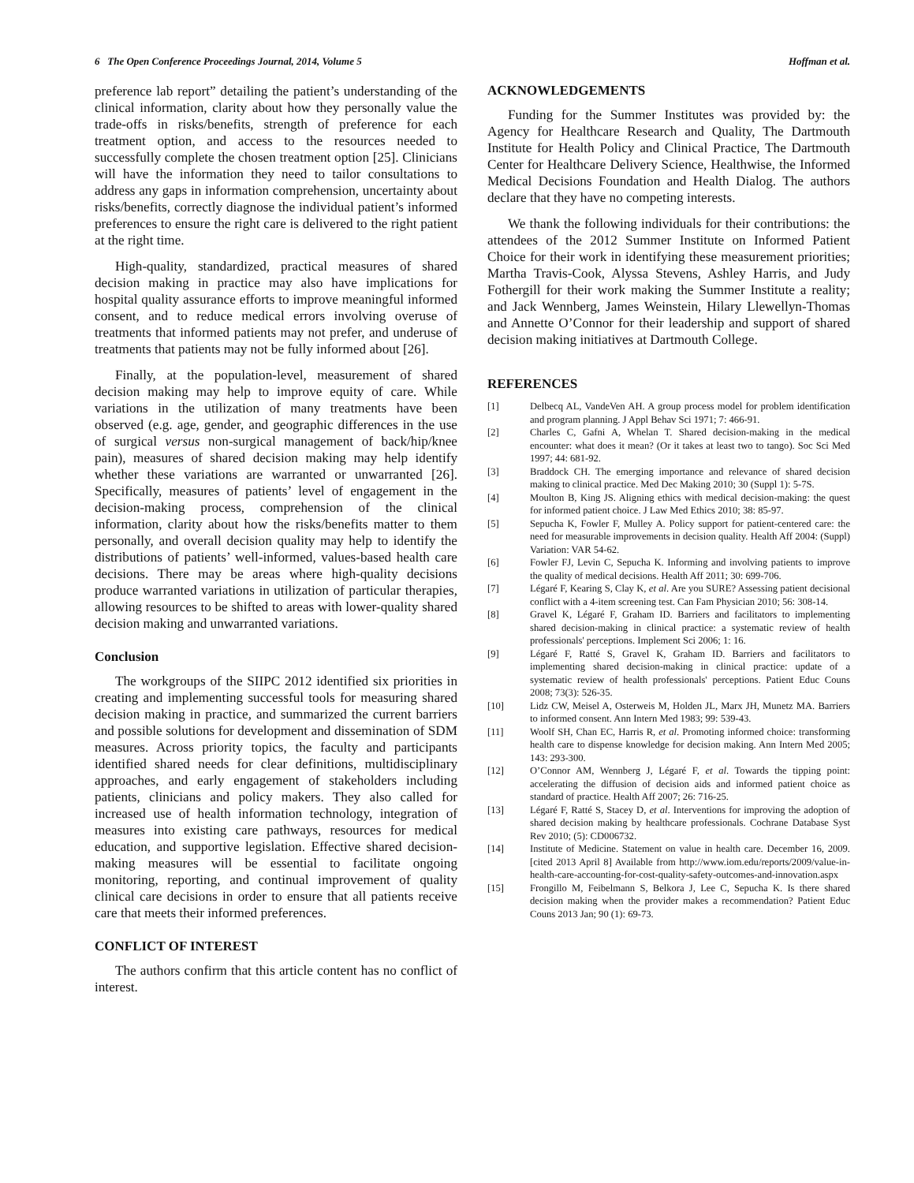6 The Open Conference Proceedings Journal, 2014, Volume 5 Hoffman et al.
preference lab report” detailing the patient’s understanding of the clinical information, clarity about how they personally value the trade-offs in risks/benefits, strength of preference for each treatment option, and access to the resources needed to successfully complete the chosen treatment option [25]. Clinicians will have the information they need to tailor consultations to address any gaps in information comprehension, uncertainty about risks/benefits, correctly diagnose the individual patient’s informed preferences to ensure the right care is delivered to the right patient at the right time.
High-quality, standardized, practical measures of shared decision making in practice may also have implications for hospital quality assurance efforts to improve meaningful informed consent, and to reduce medical errors involving overuse of treatments that informed patients may not prefer, and underuse of treatments that patients may not be fully informed about [26].
Finally, at the population-level, measurement of shared decision making may help to improve equity of care. While variations in the utilization of many treatments have been observed (e.g. age, gender, and geographic differences in the use of surgical versus non-surgical management of back/hip/knee pain), measures of shared decision making may help identify whether these variations are warranted or unwarranted [26]. Specifically, measures of patients’ level of engagement in the decision-making process, comprehension of the clinical information, clarity about how the risks/benefits matter to them personally, and overall decision quality may help to identify the distributions of patients’ well-informed, values-based health care decisions. There may be areas where high-quality decisions produce warranted variations in utilization of particular therapies, allowing resources to be shifted to areas with lower-quality shared decision making and unwarranted variations.
Conclusion
The workgroups of the SIIPC 2012 identified six priorities in creating and implementing successful tools for measuring shared decision making in practice, and summarized the current barriers and possible solutions for development and dissemination of SDM measures. Across priority topics, the faculty and participants identified shared needs for clear definitions, multidisciplinary approaches, and early engagement of stakeholders including patients, clinicians and policy makers. They also called for increased use of health information technology, integration of measures into existing care pathways, resources for medical education, and supportive legislation. Effective shared decision-making measures will be essential to facilitate ongoing monitoring, reporting, and continual improvement of quality clinical care decisions in order to ensure that all patients receive care that meets their informed preferences.
CONFLICT OF INTEREST
The authors confirm that this article content has no conflict of interest.
ACKNOWLEDGEMENTS
Funding for the Summer Institutes was provided by: the Agency for Healthcare Research and Quality, The Dartmouth Institute for Health Policy and Clinical Practice, The Dartmouth Center for Healthcare Delivery Science, Healthwise, the Informed Medical Decisions Foundation and Health Dialog. The authors declare that they have no competing interests.
We thank the following individuals for their contributions: the attendees of the 2012 Summer Institute on Informed Patient Choice for their work in identifying these measurement priorities; Martha Travis-Cook, Alyssa Stevens, Ashley Harris, and Judy Fothergill for their work making the Summer Institute a reality; and Jack Wennberg, James Weinstein, Hilary Llewellyn-Thomas and Annette O’Connor for their leadership and support of shared decision making initiatives at Dartmouth College.
REFERENCES
[1] Delbecq AL, VandeVen AH. A group process model for problem identification and program planning. J Appl Behav Sci 1971; 7: 466-91.
[2] Charles C, Gafni A, Whelan T. Shared decision-making in the medical encounter: what does it mean? (Or it takes at least two to tango). Soc Sci Med 1997; 44: 681-92.
[3] Braddock CH. The emerging importance and relevance of shared decision making to clinical practice. Med Dec Making 2010; 30 (Suppl 1): 5-7S.
[4] Moulton B, King JS. Aligning ethics with medical decision-making: the quest for informed patient choice. J Law Med Ethics 2010; 38: 85-97.
[5] Sepucha K, Fowler F, Mulley A. Policy support for patient-centered care: the need for measurable improvements in decision quality. Health Aff 2004: (Suppl) Variation: VAR 54-62.
[6] Fowler FJ, Levin C, Sepucha K. Informing and involving patients to improve the quality of medical decisions. Health Aff 2011; 30: 699-706.
[7] Légaré F, Kearing S, Clay K, et al. Are you SURE? Assessing patient decisional conflict with a 4-item screening test. Can Fam Physician 2010; 56: 308-14.
[8] Gravel K, Légaré F, Graham ID. Barriers and facilitators to implementing shared decision-making in clinical practice: a systematic review of health professionals' perceptions. Implement Sci 2006; 1: 16.
[9] Légaré F, Ratté S, Gravel K, Graham ID. Barriers and facilitators to implementing shared decision-making in clinical practice: update of a systematic review of health professionals' perceptions. Patient Educ Couns 2008; 73(3): 526-35.
[10] Lidz CW, Meisel A, Osterweis M, Holden JL, Marx JH, Munetz MA. Barriers to informed consent. Ann Intern Med 1983; 99: 539-43.
[11] Woolf SH, Chan EC, Harris R, et al. Promoting informed choice: transforming health care to dispense knowledge for decision making. Ann Intern Med 2005; 143: 293-300.
[12] O’Connor AM, Wennberg J, Légaré F, et al. Towards the tipping point: accelerating the diffusion of decision aids and informed patient choice as standard of practice. Health Aff 2007; 26: 716-25.
[13] Légaré F, Ratté S, Stacey D, et al. Interventions for improving the adoption of shared decision making by healthcare professionals. Cochrane Database Syst Rev 2010; (5): CD006732.
[14] Institute of Medicine. Statement on value in health care. December 16, 2009. [cited 2013 April 8] Available from http://www.iom.edu/reports/2009/value-in-health-care-accounting-for-cost-quality-safety-outcomes-and-innovation.aspx
[15] Frongillo M, Feibelmann S, Belkora J, Lee C, Sepucha K. Is there shared decision making when the provider makes a recommendation? Patient Educ Couns 2013 Jan; 90 (1): 69-73.